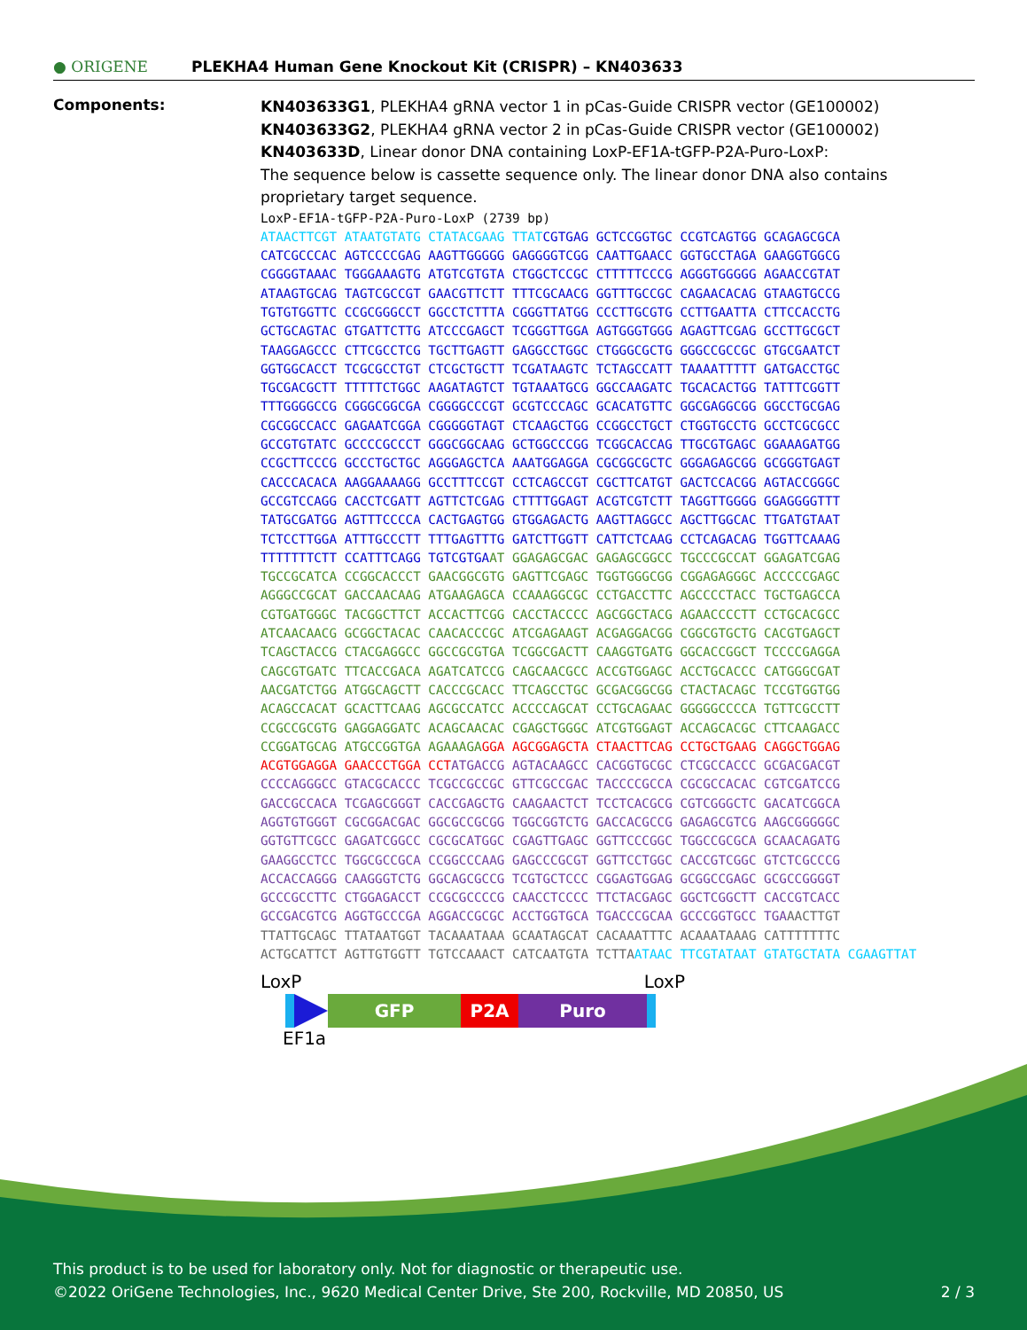● ORIGENE
PLEKHA4 Human Gene Knockout Kit (CRISPR) – KN403633
Components:
KN403633G1, PLEKHA4 gRNA vector 1 in pCas-Guide CRISPR vector (GE100002)
KN403633G2, PLEKHA4 gRNA vector 2 in pCas-Guide CRISPR vector (GE100002)
KN403633D, Linear donor DNA containing LoxP-EF1A-tGFP-P2A-Puro-LoxP:
The sequence below is cassette sequence only. The linear donor DNA also contains proprietary target sequence.
LoxP-EF1A-tGFP-P2A-Puro-LoxP (2739 bp)
ATAACTTCGT ATAATGTATG CTATACGAAG TTATCGTGAG GCTCCGGTGC CCGTCAGTGG GCAGAGCGCA
CATCGCCCAC AGTCCCCGAG AAGTTGGGGG GAGGGGTCGG CAATTGAACC GGTGCCTAGA GAAGGTGGCG
CGGGGTAAAC TGGGAAAGTG ATGTCGTGTA CTGGCTCCGC CTTTTTCCCG AGGGTGGGGG AGAACCGTAT
ATAAGTGCAG TAGTCGCCGT GAACGTTCTT TTTCGCAACG GGTTTGCCGC CAGAACACAG GTAAGTGCCG
TGTGTGGTTC CCGCGGGCCT GGCCTCTTTA CGGGTTATGG CCCTTGCGTG CCTTGAATTA CTTCCACCTG
GCTGCAGTAC GTGATTCTTG ATCCCGAGCT TCGGGTTGGA AGTGGGTGGG AGAGTTCGAG GCCTTGCGCT
TAAGGAGCCC CTTCGCCTCG TGCTTGAGTT GAGGCCTGGC CTGGGCGCTG GGGCCGCCGC GTGCGAATCT
GGTGGCACCT TCGCGCCTGT CTCGCTGCTT TCGATAAGTC TCTAGCCATT TAAAATTTTT GATGACCTGC
TGCGACGCTT TTTTTCTGGC AAGATAGTCT TGTAAATGCG GGCCAAGATC TGCACACTGG TATTTCGGTT
TTTGGGGCCG CGGGCGGCGA CGGGGCCCGT GCGTCCCAGC GCACATGTTC GGCGAGGCGG GGCCTGCGAG
CGCGGCCACC GAGAATCGGA CGGGGGTAGT CTCAAGCTGG CCGGCCTGCT CTGGTGCCTG GCCTCGCGCC
GCCGTGTATC GCCCCGCCCT GGGCGGCAAG GCTGGCCCGG TCGGCACCAG TTGCGTGAGC GGAAAGATGG
CCGCTTCCCG GCCCTGCTGC AGGGAGCTCA AAATGGAGGA CGCGGCGCTC GGGAGAGCGG GCGGGTGAGT
CACCCACACA AAGGAAAAGG GCCTTTCCGT CCTCAGCCGT CGCTTCATGT GACTCCACGG AGTACCGGGC
GCCGTCCAGG CACCTCGATT AGTTCTCGAG CTTTTGGAGT ACGTCGTCTT TAGGTTGGGG GGAGGGGTTT
TATGCGATGG AGTTTCCCCA CACTGAGTGG GTGGAGACTG AAGTTAGGCC AGCTTGGCAC TTGATGTAAT
TCTCCTTGGA ATTTGCCCTT TTTGAGTTTG GATCTTGGTT CATTCTCAAG CCTCAGACAG TGGTTCAAAG
TTTTTTTCTT CCATTTCAGG TGTCGTGAAT GGAGAGCGAC GAGAGCGGCC TGCCCGCCAT GGAGATCGAG
TGCCGCATCA CCGGCACCCT GAACGGCGTG GAGTTCGAGC TGGTGGGCGG CGGAGAGGGC ACCCCCGAGC
AGGGCCGCAT GACCAACAAG ATGAAGAGCA CCAAAGGCGC CCTGACCTTC AGCCCCTACC TGCTGAGCCA
CGTGATGGGC TACGGCTTCT ACCACTTCGG CACCTACCCC AGCGGCTACG AGAACCCCTT CCTGCACGCC
ATCAACAACG GCGGCTACAC CAACACCCGC ATCGAGAAGT ACGAGGACGG CGGCGTGCTG CACGTGAGCT
TCAGCTACCG CTACGAGGCC GGCCGCGTGA TCGGCGACTT CAAGGTGATG GGCACCGGCT TCCCCGAGGA
CAGCGTGATC TTCACCGACA AGATCATCCG CAGCAACGCC ACCGTGGAGC ACCTGCACCC CATGGGCGAT
AACGATCTGG ATGGCAGCTT CACCCGCACC TTCAGCCTGC GCGACGGCGG CTACTACAGC TCCGTGGTGG
ACAGCCACAT GCACTTCAAG AGCGCCATCC ACCCCAGCAT CCTGCAGAAC GGGGGCCCCA TGTTCGCCTT
CCGCCGCGTG GAGGAGGATC ACAGCAACAC CGAGCTGGGC ATCGTGGAGT ACCAGCACGC CTTCAAGACC
CCGGATGCAG ATGCCGGTGA AGAAAGA GGA AGCGGAGCTA CTAACTTCAG CCTGCTGAAG CAGGCTGGAG
ACGTGGAGGA GAACCCTGGA CCT ATGACCG AGTACAAGCC CACGGTGCGC CTCGCCACCC GCGACGACGT
CCCCAGGGCC GTACGCACCC TCGCCGCCGC GTTCGCCGAC TACCCCGCCA CGCGCCACAC CGTCGATCCG
GACCGCCACA TCGAGCGGGT CACCGAGCTG CAAGAACTCT TCCTCACGCG CGTCGGGCTC GACATCGGCA
AGGTGTGGGT CGCGGACGAC GGCGCCGCGG TGGCGGTCTG GACCACGCCG GAGAGCGTCG AAGCGGGGGC
GGTGTTCGCC GAGATCGGCC CGCGCATGGC CGAGTTGAGC GGTTCCCGGC TGGCCGCGCA GCAACAGATG
GAAGGCCTCC TGGCGCCGCA CCGGCCCAAG GAGCCCGCGT GGTTCCTGGC CACCGTCGGC GTCTCGCCCG
ACCACCAGGG CAAGGGTCTG GGCAGCGCCG TCGTGCTCCC CGGAGTGGAG GCGGCCGAGC GCGCCGGGGT
GCCCGCCTTC CTGGAGACCT CCGCGCCCCG CAACCTCCCC TTCTACGAGC GGCTCGGCTT CACCGTCACC
GCCGACGTCG AGGTGCCCGA AGGACCGCGC ACCTGGTGCA TGACCCGCAA GCCCGGTGCC TGA AACTTGT
TTATTGCAGC TTATAATGGT TACAAATAAA GCAATAGCAT CACAAATTTC ACAAATAAAG CATTTTTTTC
ACTGCATTCT AGTTGTGGTT TGTCCAAACT CATCAATGTA TCTTA ATAAC TTCGTATAAT GTATGCTATA CGAAGTTAT
LoxP LoxP
GFP P2A Puro
EF1a
This product is to be used for laboratory only. Not for diagnostic or therapeutic use.
©2022 OriGene Technologies, Inc., 9620 Medical Center Drive, Ste 200, Rockville, MD 20850, US 2 / 3